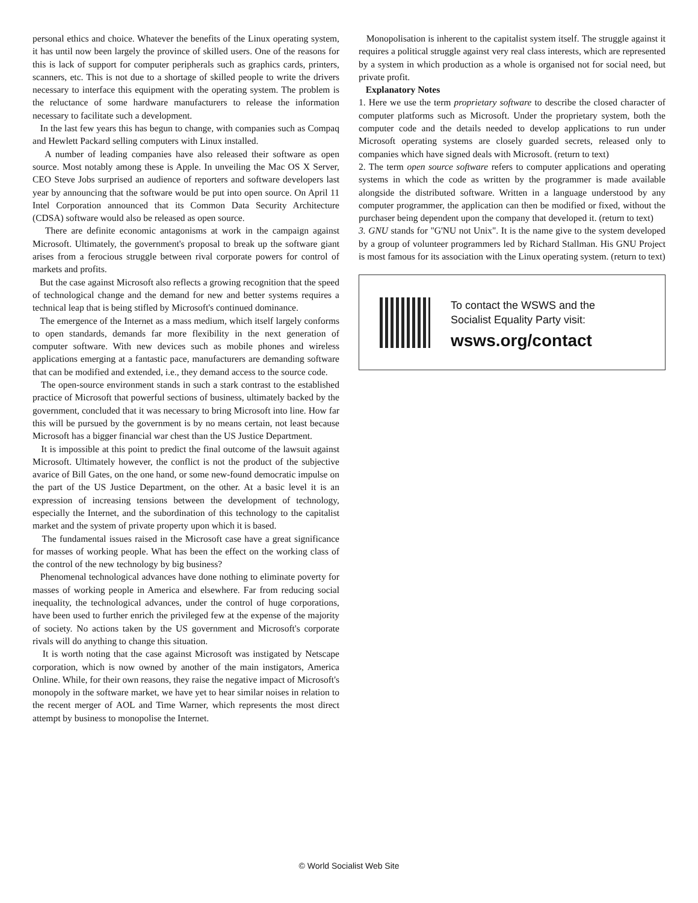personal ethics and choice. Whatever the benefits of the Linux operating system, it has until now been largely the province of skilled users. One of the reasons for this is lack of support for computer peripherals such as graphics cards, printers, scanners, etc. This is not due to a shortage of skilled people to write the drivers necessary to interface this equipment with the operating system. The problem is the reluctance of some hardware manufacturers to release the information necessary to facilitate such a development.
In the last few years this has begun to change, with companies such as Compaq and Hewlett Packard selling computers with Linux installed.
A number of leading companies have also released their software as open source. Most notably among these is Apple. In unveiling the Mac OS X Server, CEO Steve Jobs surprised an audience of reporters and software developers last year by announcing that the software would be put into open source. On April 11 Intel Corporation announced that its Common Data Security Architecture (CDSA) software would also be released as open source.
There are definite economic antagonisms at work in the campaign against Microsoft. Ultimately, the government's proposal to break up the software giant arises from a ferocious struggle between rival corporate powers for control of markets and profits.
But the case against Microsoft also reflects a growing recognition that the speed of technological change and the demand for new and better systems requires a technical leap that is being stifled by Microsoft's continued dominance.
The emergence of the Internet as a mass medium, which itself largely conforms to open standards, demands far more flexibility in the next generation of computer software. With new devices such as mobile phones and wireless applications emerging at a fantastic pace, manufacturers are demanding software that can be modified and extended, i.e., they demand access to the source code.
The open-source environment stands in such a stark contrast to the established practice of Microsoft that powerful sections of business, ultimately backed by the government, concluded that it was necessary to bring Microsoft into line. How far this will be pursued by the government is by no means certain, not least because Microsoft has a bigger financial war chest than the US Justice Department.
It is impossible at this point to predict the final outcome of the lawsuit against Microsoft. Ultimately however, the conflict is not the product of the subjective avarice of Bill Gates, on the one hand, or some new-found democratic impulse on the part of the US Justice Department, on the other. At a basic level it is an expression of increasing tensions between the development of technology, especially the Internet, and the subordination of this technology to the capitalist market and the system of private property upon which it is based.
The fundamental issues raised in the Microsoft case have a great significance for masses of working people. What has been the effect on the working class of the control of the new technology by big business?
Phenomenal technological advances have done nothing to eliminate poverty for masses of working people in America and elsewhere. Far from reducing social inequality, the technological advances, under the control of huge corporations, have been used to further enrich the privileged few at the expense of the majority of society. No actions taken by the US government and Microsoft's corporate rivals will do anything to change this situation.
It is worth noting that the case against Microsoft was instigated by Netscape corporation, which is now owned by another of the main instigators, America Online. While, for their own reasons, they raise the negative impact of Microsoft's monopoly in the software market, we have yet to hear similar noises in relation to the recent merger of AOL and Time Warner, which represents the most direct attempt by business to monopolise the Internet.
Monopolisation is inherent to the capitalist system itself. The struggle against it requires a political struggle against very real class interests, which are represented by a system in which production as a whole is organised not for social need, but private profit.
Explanatory Notes
1. Here we use the term proprietary software to describe the closed character of computer platforms such as Microsoft. Under the proprietary system, both the computer code and the details needed to develop applications to run under Microsoft operating systems are closely guarded secrets, released only to companies which have signed deals with Microsoft. (return to text)
2. The term open source software refers to computer applications and operating systems in which the code as written by the programmer is made available alongside the distributed software. Written in a language understood by any computer programmer, the application can then be modified or fixed, without the purchaser being dependent upon the company that developed it. (return to text)
3. GNU stands for "G'NU not Unix". It is the name give to the system developed by a group of volunteer programmers led by Richard Stallman. His GNU Project is most famous for its association with the Linux operating system. (return to text)
To contact the WSWS and the
Socialist Equality Party visit:
wsws.org/contact
© World Socialist Web Site